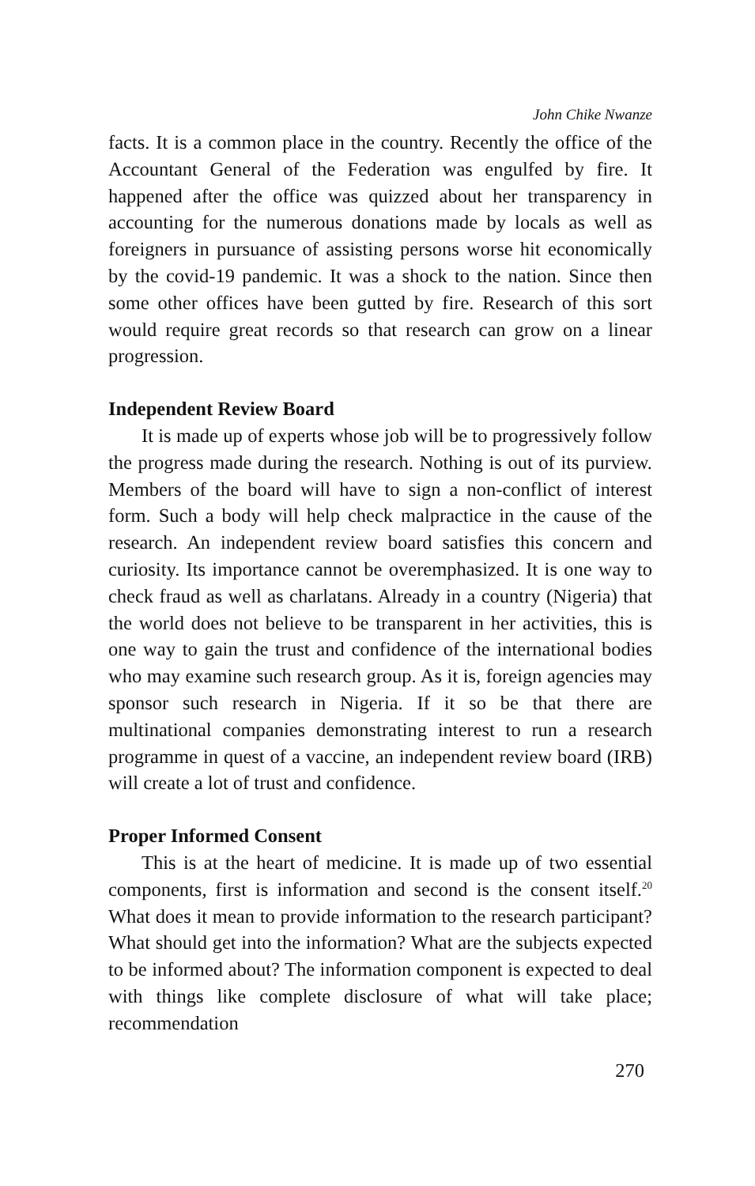John Chike Nwanze
facts. It is a common place in the country. Recently the office of the Accountant General of the Federation was engulfed by fire. It happened after the office was quizzed about her transparency in accounting for the numerous donations made by locals as well as foreigners in pursuance of assisting persons worse hit economically by the covid-19 pandemic. It was a shock to the nation. Since then some other offices have been gutted by fire. Research of this sort would require great records so that research can grow on a linear progression.
Independent Review Board
It is made up of experts whose job will be to progressively follow the progress made during the research. Nothing is out of its purview. Members of the board will have to sign a non-conflict of interest form. Such a body will help check malpractice in the cause of the research. An independent review board satisfies this concern and curiosity. Its importance cannot be overemphasized. It is one way to check fraud as well as charlatans. Already in a country (Nigeria) that the world does not believe to be transparent in her activities, this is one way to gain the trust and confidence of the international bodies who may examine such research group. As it is, foreign agencies may sponsor such research in Nigeria. If it so be that there are multinational companies demonstrating interest to run a research programme in quest of a vaccine, an independent review board (IRB) will create a lot of trust and confidence.
Proper Informed Consent
This is at the heart of medicine. It is made up of two essential components, first is information and second is the consent itself.<sup>20</sup> What does it mean to provide information to the research participant? What should get into the information? What are the subjects expected to be informed about? The information component is expected to deal with things like complete disclosure of what will take place; recommendation
270